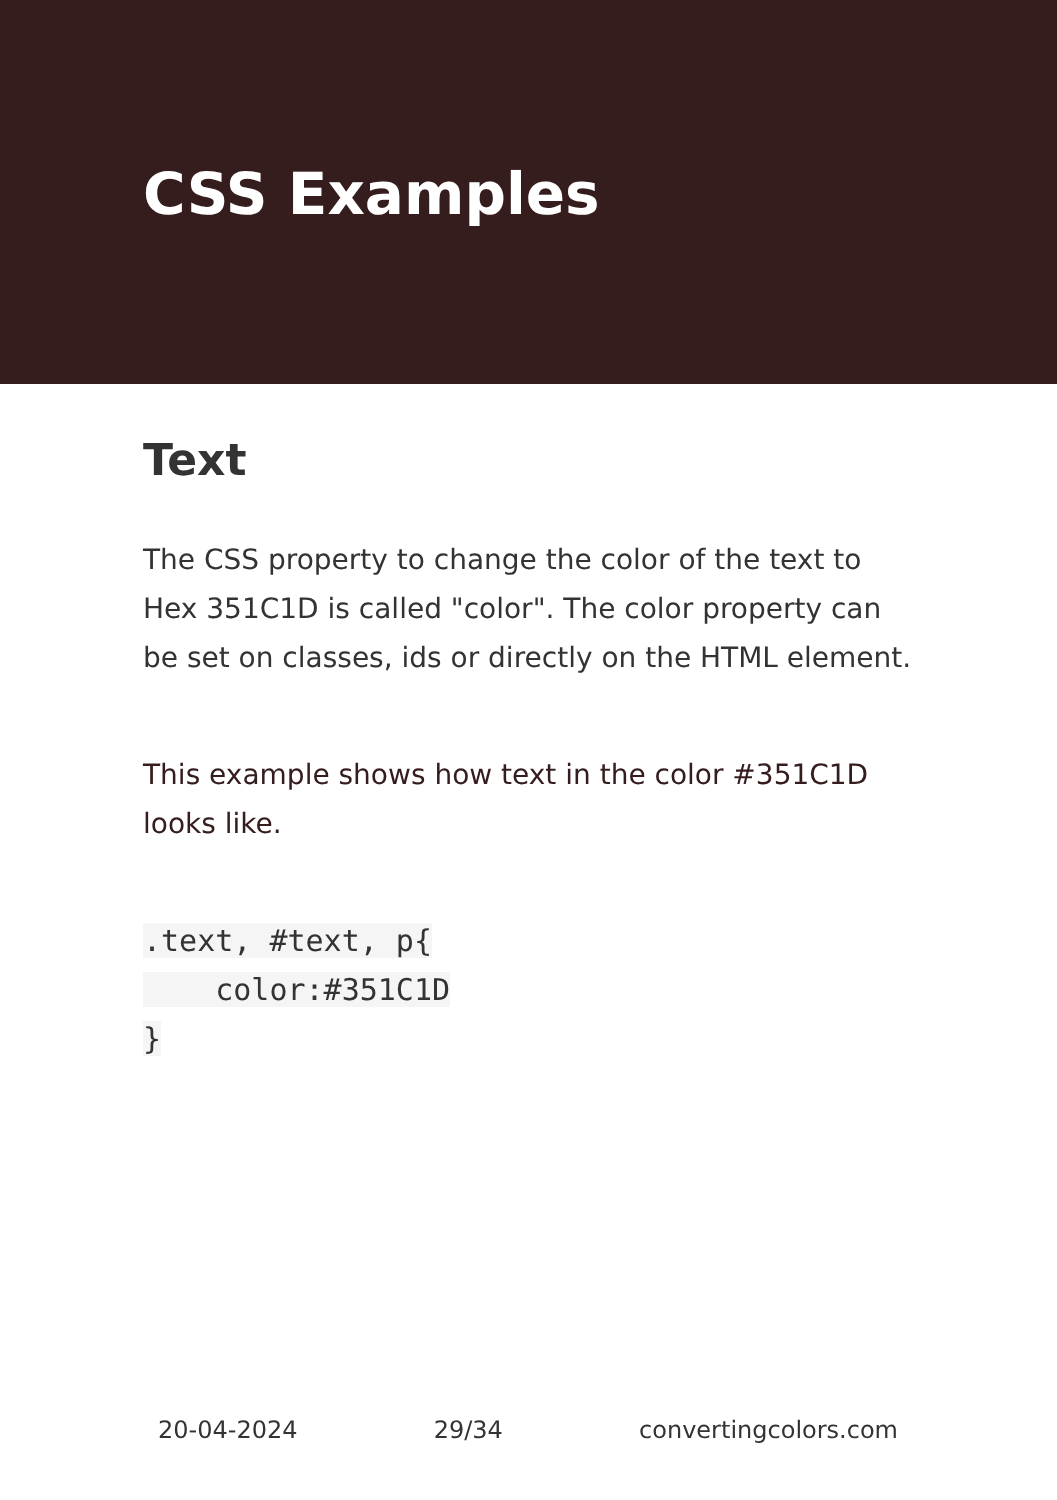CSS Examples
Text
The CSS property to change the color of the text to Hex 351C1D is called "color". The color property can be set on classes, ids or directly on the HTML element.
This example shows how text in the color #351C1D looks like.
.text, #text, p{
    color:#351C1D
}
20-04-2024 29/34 convertingcolors.com